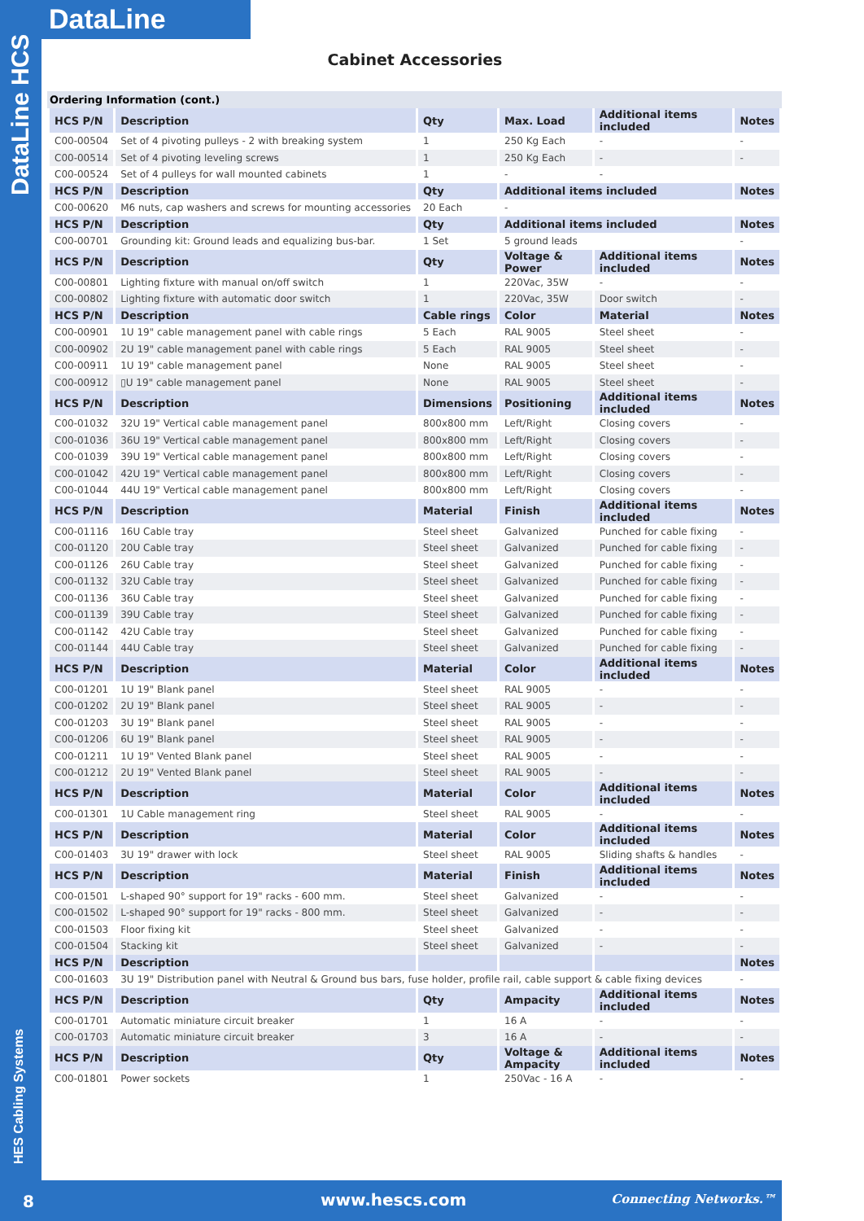DataLine
DataLine HCS
HES Cabling Systems
Cabinet Accessories
Ordering Information (cont.)
| HCS P/N | Description | Qty | Max. Load | Additional items included | Notes |
| --- | --- | --- | --- | --- | --- |
| C00-00504 | Set of 4 pivoting pulleys - 2 with breaking system | 1 | 250 Kg Each | - | - |
| C00-00514 | Set of 4 pivoting leveling screws | 1 | 250 Kg Each | - | - |
| C00-00524 | Set of 4 pulleys for wall mounted cabinets | 1 | - | - | |
| HCS P/N | Description | Qty | Additional items included | | Notes |
| C00-00620 | M6 nuts, cap washers and screws for mounting accessories | 20 Each | - | | |
| HCS P/N | Description | Qty | Additional items included | | Notes |
| C00-00701 | Grounding kit: Ground leads and equalizing bus-bar. | 1 Set | 5 ground leads | | - |
| HCS P/N | Description | Qty | Voltage & Power | Additional items included | Notes |
| C00-00801 | Lighting fixture with manual on/off switch | 1 | 220Vac, 35W | - | - |
| C00-00802 | Lighting fixture with automatic door switch | 1 | 220Vac, 35W | Door switch | - |
| HCS P/N | Description | Cable rings | Color | Material | Notes |
| C00-00901 | 1U 19" cable management panel with cable rings | 5 Each | RAL 9005 | Steel sheet | - |
| C00-00902 | 2U 19" cable management panel with cable rings | 5 Each | RAL 9005 | Steel sheet | - |
| C00-00911 | 1U 19" cable management panel | None | RAL 9005 | Steel sheet | - |
| C00-00912 | ▯U 19" cable management panel | None | RAL 9005 | Steel sheet | - |
| HCS P/N | Description | Dimensions | Positioning | Additional items included | Notes |
| C00-01032 | 32U 19" Vertical cable management panel | 800x800 mm | Left/Right | Closing covers | - |
| C00-01036 | 36U 19" Vertical cable management panel | 800x800 mm | Left/Right | Closing covers | - |
| C00-01039 | 39U 19" Vertical cable management panel | 800x800 mm | Left/Right | Closing covers | - |
| C00-01042 | 42U 19" Vertical cable management panel | 800x800 mm | Left/Right | Closing covers | - |
| C00-01044 | 44U 19" Vertical cable management panel | 800x800 mm | Left/Right | Closing covers | - |
| HCS P/N | Description | Material | Finish | Additional items included | Notes |
| C00-01116 | 16U Cable tray | Steel sheet | Galvanized | Punched for cable fixing | - |
| C00-01120 | 20U Cable tray | Steel sheet | Galvanized | Punched for cable fixing | - |
| C00-01126 | 26U Cable tray | Steel sheet | Galvanized | Punched for cable fixing | - |
| C00-01132 | 32U Cable tray | Steel sheet | Galvanized | Punched for cable fixing | - |
| C00-01136 | 36U Cable tray | Steel sheet | Galvanized | Punched for cable fixing | - |
| C00-01139 | 39U Cable tray | Steel sheet | Galvanized | Punched for cable fixing | - |
| C00-01142 | 42U Cable tray | Steel sheet | Galvanized | Punched for cable fixing | - |
| C00-01144 | 44U Cable tray | Steel sheet | Galvanized | Punched for cable fixing | - |
| HCS P/N | Description | Material | Color | Additional items included | Notes |
| C00-01201 | 1U 19" Blank panel | Steel sheet | RAL 9005 | - | - |
| C00-01202 | 2U 19" Blank panel | Steel sheet | RAL 9005 | - | - |
| C00-01203 | 3U 19" Blank panel | Steel sheet | RAL 9005 | - | - |
| C00-01206 | 6U 19" Blank panel | Steel sheet | RAL 9005 | - | - |
| C00-01211 | 1U 19" Vented Blank panel | Steel sheet | RAL 9005 | - | - |
| C00-01212 | 2U 19" Vented Blank panel | Steel sheet | RAL 9005 | - | - |
| HCS P/N | Description | Material | Color | Additional items included | Notes |
| C00-01301 | 1U Cable management ring | Steel sheet | RAL 9005 | - | - |
| HCS P/N | Description | Material | Color | Additional items included | Notes |
| C00-01403 | 3U 19" drawer with lock | Steel sheet | RAL 9005 | Sliding shafts & handles | - |
| HCS P/N | Description | Material | Finish | Additional items included | Notes |
| C00-01501 | L-shaped 90° support for 19" racks - 600 mm. | Steel sheet | Galvanized | - | - |
| C00-01502 | L-shaped 90° support for 19" racks - 800 mm. | Steel sheet | Galvanized | - | - |
| C00-01503 | Floor fixing kit | Steel sheet | Galvanized | - | - |
| C00-01504 | Stacking kit | Steel sheet | Galvanized | - | - |
| HCS P/N | Description | | | | Notes |
| C00-01603 | 3U 19" Distribution panel with Neutral & Ground bus bars, fuse holder, profile rail, cable support & cable fixing devices | | | | - |
| HCS P/N | Description | Qty | Ampacity | Additional items included | Notes |
| C00-01701 | Automatic miniature circuit breaker | 1 | 16 A | - | - |
| C00-01703 | Automatic miniature circuit breaker | 3 | 16 A | - | - |
| HCS P/N | Description | Qty | Voltage & Ampacity | Additional items included | Notes |
| C00-01801 | Power sockets | 1 | 250Vac - 16 A | - | - |
8
www.hescs.com Connecting Networks.™